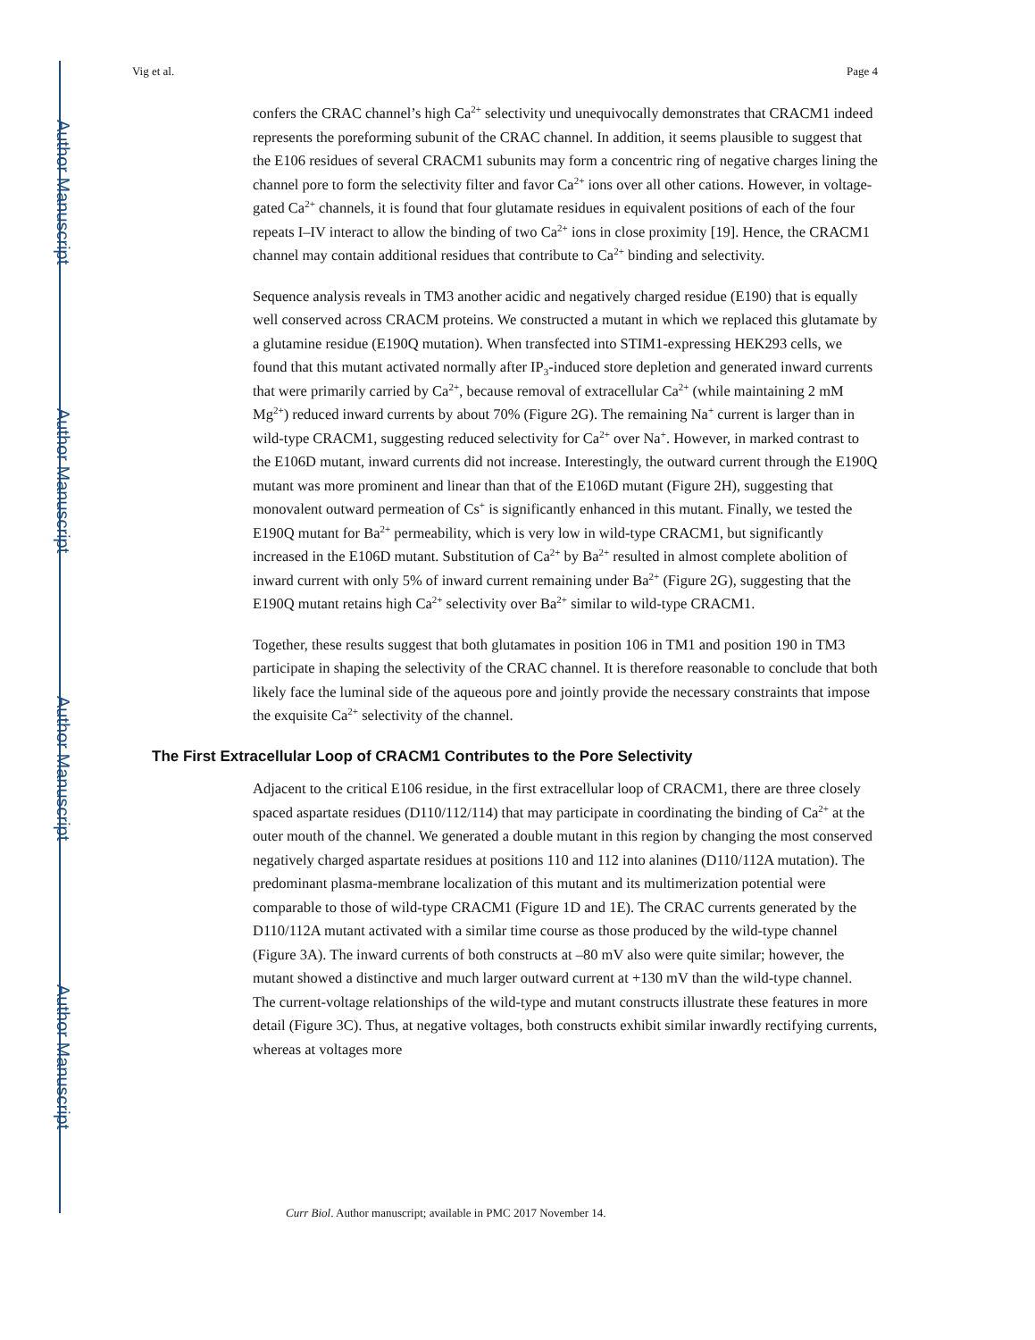Author Manuscript
Author Manuscript
Author Manuscript
Author Manuscript
Vig et al. Page 4
confers the CRAC channel’s high Ca<sup>2+</sup> selectivity und unequivocally demonstrates that CRACM1 indeed represents the poreforming subunit of the CRAC channel. In addition, it seems plausible to suggest that the E106 residues of several CRACM1 subunits may form a concentric ring of negative charges lining the channel pore to form the selectivity filter and favor Ca<sup>2+</sup> ions over all other cations. However, in voltage-gated Ca<sup>2+</sup> channels, it is found that four glutamate residues in equivalent positions of each of the four repeats I–IV interact to allow the binding of two Ca<sup>2+</sup> ions in close proximity [19]. Hence, the CRACM1 channel may contain additional residues that contribute to Ca<sup>2+</sup> binding and selectivity.
Sequence analysis reveals in TM3 another acidic and negatively charged residue (E190) that is equally well conserved across CRACM proteins. We constructed a mutant in which we replaced this glutamate by a glutamine residue (E190Q mutation). When transfected into STIM1-expressing HEK293 cells, we found that this mutant activated normally after IP<sub>3</sub>-induced store depletion and generated inward currents that were primarily carried by Ca<sup>2+</sup>, because removal of extracellular Ca<sup>2+</sup> (while maintaining 2 mM Mg<sup>2+</sup>) reduced inward currents by about 70% (Figure 2G). The remaining Na<sup>+</sup> current is larger than in wild-type CRACM1, suggesting reduced selectivity for Ca<sup>2+</sup> over Na<sup>+</sup>. However, in marked contrast to the E106D mutant, inward currents did not increase. Interestingly, the outward current through the E190Q mutant was more prominent and linear than that of the E106D mutant (Figure 2H), suggesting that monovalent outward permeation of Cs<sup>+</sup> is significantly enhanced in this mutant. Finally, we tested the E190Q mutant for Ba<sup>2+</sup> permeability, which is very low in wild-type CRACM1, but significantly increased in the E106D mutant. Substitution of Ca<sup>2+</sup> by Ba<sup>2+</sup> resulted in almost complete abolition of inward current with only 5% of inward current remaining under Ba<sup>2+</sup> (Figure 2G), suggesting that the E190Q mutant retains high Ca<sup>2+</sup> selectivity over Ba<sup>2+</sup> similar to wild-type CRACM1.
Together, these results suggest that both glutamates in position 106 in TM1 and position 190 in TM3 participate in shaping the selectivity of the CRAC channel. It is therefore reasonable to conclude that both likely face the luminal side of the aqueous pore and jointly provide the necessary constraints that impose the exquisite Ca<sup>2+</sup> selectivity of the channel.
The First Extracellular Loop of CRACM1 Contributes to the Pore Selectivity
Adjacent to the critical E106 residue, in the first extracellular loop of CRACM1, there are three closely spaced aspartate residues (D110/112/114) that may participate in coordinating the binding of Ca<sup>2+</sup> at the outer mouth of the channel. We generated a double mutant in this region by changing the most conserved negatively charged aspartate residues at positions 110 and 112 into alanines (D110/112A mutation). The predominant plasma-membrane localization of this mutant and its multimerization potential were comparable to those of wild-type CRACM1 (Figure 1D and 1E). The CRAC currents generated by the D110/112A mutant activated with a similar time course as those produced by the wild-type channel (Figure 3A). The inward currents of both constructs at –80 mV also were quite similar; however, the mutant showed a distinctive and much larger outward current at +130 mV than the wild-type channel. The current-voltage relationships of the wild-type and mutant constructs illustrate these features in more detail (Figure 3C). Thus, at negative voltages, both constructs exhibit similar inwardly rectifying currents, whereas at voltages more
Curr Biol. Author manuscript; available in PMC 2017 November 14.